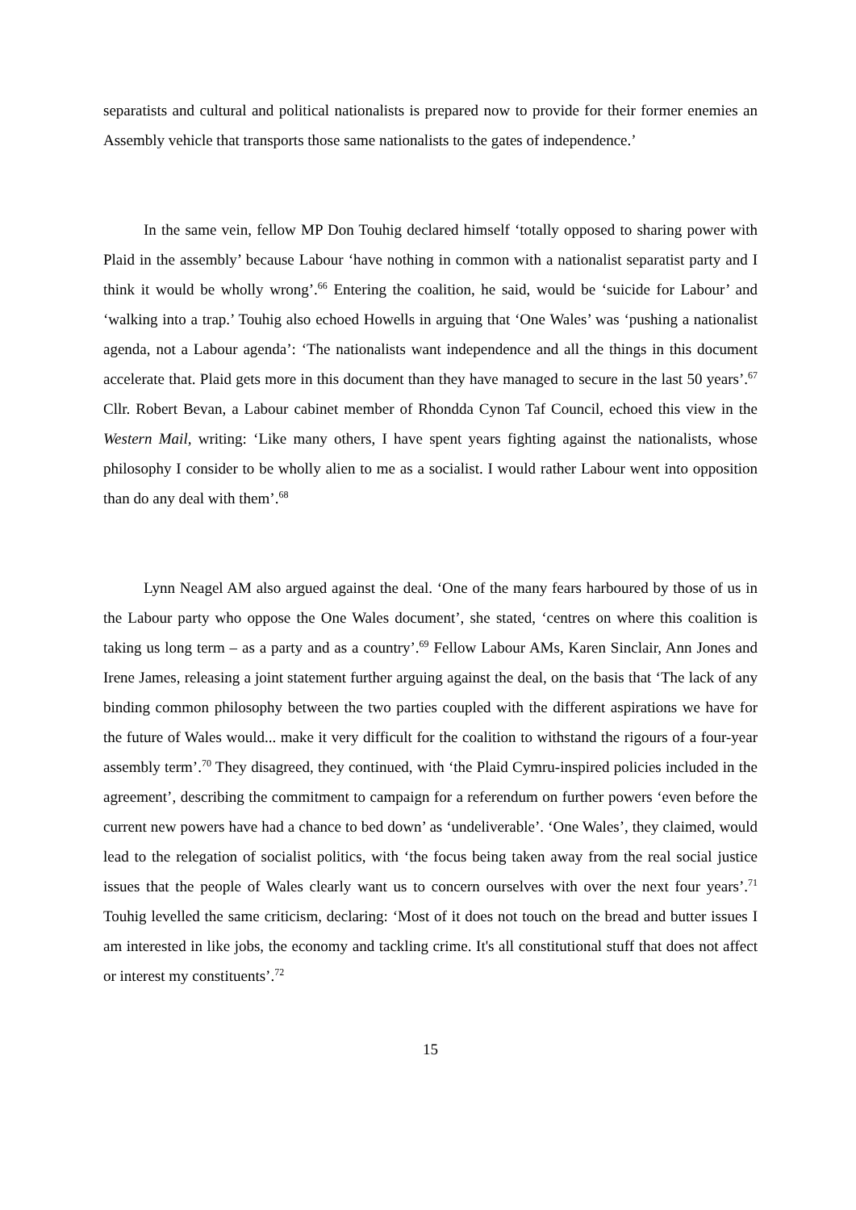separatists and cultural and political nationalists is prepared now to provide for their former enemies an Assembly vehicle that transports those same nationalists to the gates of independence.’
In the same vein, fellow MP Don Touhig declared himself ‘totally opposed to sharing power with Plaid in the assembly’ because Labour ‘have nothing in common with a nationalist separatist party and I think it would be wholly wrong’.<sup>66</sup> Entering the coalition, he said, would be ‘suicide for Labour’ and ‘walking into a trap.’ Touhig also echoed Howells in arguing that ‘One Wales’ was ‘pushing a nationalist agenda, not a Labour agenda’: ‘The nationalists want independence and all the things in this document accelerate that. Plaid gets more in this document than they have managed to secure in the last 50 years’.<sup>67</sup> Cllr. Robert Bevan, a Labour cabinet member of Rhondda Cynon Taf Council, echoed this view in the Western Mail, writing: ‘Like many others, I have spent years fighting against the nationalists, whose philosophy I consider to be wholly alien to me as a socialist. I would rather Labour went into opposition than do any deal with them’.<sup>68</sup>
Lynn Neagel AM also argued against the deal. ‘One of the many fears harboured by those of us in the Labour party who oppose the One Wales document’, she stated, ‘centres on where this coalition is taking us long term – as a party and as a country’.<sup>69</sup> Fellow Labour AMs, Karen Sinclair, Ann Jones and Irene James, releasing a joint statement further arguing against the deal, on the basis that ‘The lack of any binding common philosophy between the two parties coupled with the different aspirations we have for the future of Wales would... make it very difficult for the coalition to withstand the rigours of a four-year assembly term’.<sup>70</sup> They disagreed, they continued, with ‘the Plaid Cymru-inspired policies included in the agreement’, describing the commitment to campaign for a referendum on further powers ‘even before the current new powers have had a chance to bed down’ as ‘undeliverable’. ‘One Wales’, they claimed, would lead to the relegation of socialist politics, with ‘the focus being taken away from the real social justice issues that the people of Wales clearly want us to concern ourselves with over the next four years’.<sup>71</sup> Touhig levelled the same criticism, declaring: ‘Most of it does not touch on the bread and butter issues I am interested in like jobs, the economy and tackling crime. It's all constitutional stuff that does not affect or interest my constituents’.<sup>72</sup>
15